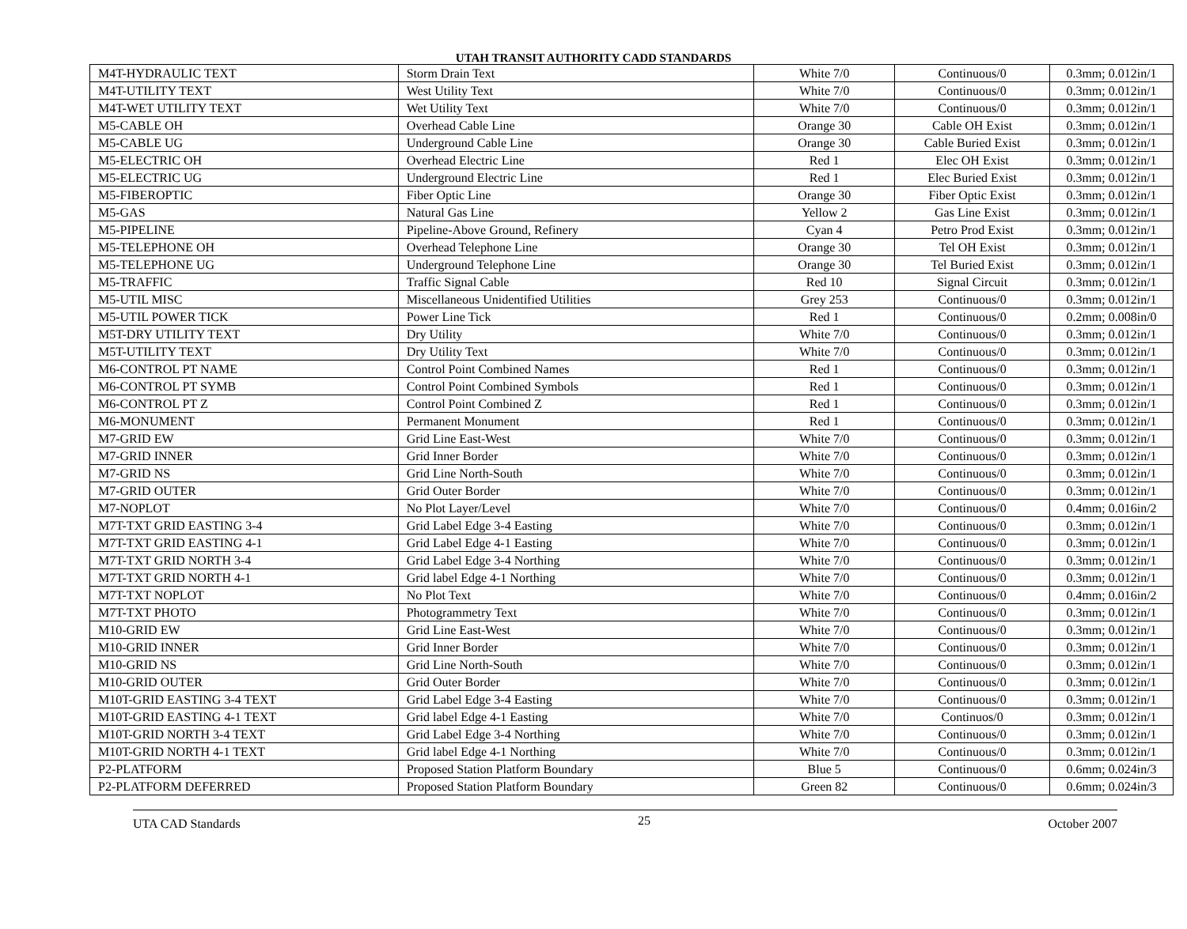UTAH TRANSIT AUTHORITY CADD STANDARDS
| M4T-HYDRAULIC TEXT | Storm Drain Text | White 7/0 | Continuous/0 | 0.3mm; 0.012in/1 |
| M4T-UTILITY TEXT | West Utility Text | White 7/0 | Continuous/0 | 0.3mm; 0.012in/1 |
| M4T-WET UTILITY TEXT | Wet Utility Text | White 7/0 | Continuous/0 | 0.3mm; 0.012in/1 |
| M5-CABLE OH | Overhead Cable Line | Orange 30 | Cable OH Exist | 0.3mm; 0.012in/1 |
| M5-CABLE UG | Underground Cable Line | Orange 30 | Cable Buried Exist | 0.3mm; 0.012in/1 |
| M5-ELECTRIC OH | Overhead Electric Line | Red 1 | Elec OH Exist | 0.3mm; 0.012in/1 |
| M5-ELECTRIC UG | Underground Electric Line | Red 1 | Elec Buried Exist | 0.3mm; 0.012in/1 |
| M5-FIBEROPTIC | Fiber Optic Line | Orange 30 | Fiber Optic Exist | 0.3mm; 0.012in/1 |
| M5-GAS | Natural Gas Line | Yellow 2 | Gas Line Exist | 0.3mm; 0.012in/1 |
| M5-PIPELINE | Pipeline-Above Ground, Refinery | Cyan 4 | Petro Prod Exist | 0.3mm; 0.012in/1 |
| M5-TELEPHONE OH | Overhead Telephone Line | Orange 30 | Tel OH Exist | 0.3mm; 0.012in/1 |
| M5-TELEPHONE UG | Underground Telephone Line | Orange 30 | Tel Buried Exist | 0.3mm; 0.012in/1 |
| M5-TRAFFIC | Traffic Signal Cable | Red 10 | Signal Circuit | 0.3mm; 0.012in/1 |
| M5-UTIL MISC | Miscellaneous Unidentified Utilities | Grey 253 | Continuous/0 | 0.3mm; 0.012in/1 |
| M5-UTIL POWER TICK | Power Line Tick | Red 1 | Continuous/0 | 0.2mm; 0.008in/0 |
| M5T-DRY UTILITY TEXT | Dry Utility | White 7/0 | Continuous/0 | 0.3mm; 0.012in/1 |
| M5T-UTILITY TEXT | Dry Utility Text | White 7/0 | Continuous/0 | 0.3mm; 0.012in/1 |
| M6-CONTROL PT NAME | Control Point Combined Names | Red 1 | Continuous/0 | 0.3mm; 0.012in/1 |
| M6-CONTROL PT SYMB | Control Point Combined Symbols | Red 1 | Continuous/0 | 0.3mm; 0.012in/1 |
| M6-CONTROL PT Z | Control Point Combined Z | Red 1 | Continuous/0 | 0.3mm; 0.012in/1 |
| M6-MONUMENT | Permanent Monument | Red 1 | Continuous/0 | 0.3mm; 0.012in/1 |
| M7-GRID EW | Grid Line East-West | White 7/0 | Continuous/0 | 0.3mm; 0.012in/1 |
| M7-GRID INNER | Grid Inner Border | White 7/0 | Continuous/0 | 0.3mm; 0.012in/1 |
| M7-GRID NS | Grid Line North-South | White 7/0 | Continuous/0 | 0.3mm; 0.012in/1 |
| M7-GRID OUTER | Grid Outer Border | White 7/0 | Continuous/0 | 0.3mm; 0.012in/1 |
| M7-NOPLOT | No Plot Layer/Level | White 7/0 | Continuous/0 | 0.4mm; 0.016in/2 |
| M7T-TXT GRID EASTING 3-4 | Grid Label Edge 3-4 Easting | White 7/0 | Continuous/0 | 0.3mm; 0.012in/1 |
| M7T-TXT GRID EASTING 4-1 | Grid Label Edge 4-1 Easting | White 7/0 | Continuous/0 | 0.3mm; 0.012in/1 |
| M7T-TXT GRID NORTH 3-4 | Grid Label Edge 3-4 Northing | White 7/0 | Continuous/0 | 0.3mm; 0.012in/1 |
| M7T-TXT GRID NORTH 4-1 | Grid label Edge 4-1 Northing | White 7/0 | Continuous/0 | 0.3mm; 0.012in/1 |
| M7T-TXT NOPLOT | No Plot Text | White 7/0 | Continuous/0 | 0.4mm; 0.016in/2 |
| M7T-TXT PHOTO | Photogrammetry Text | White 7/0 | Continuous/0 | 0.3mm; 0.012in/1 |
| M10-GRID EW | Grid Line East-West | White 7/0 | Continuous/0 | 0.3mm; 0.012in/1 |
| M10-GRID INNER | Grid Inner Border | White 7/0 | Continuous/0 | 0.3mm; 0.012in/1 |
| M10-GRID NS | Grid Line North-South | White 7/0 | Continuous/0 | 0.3mm; 0.012in/1 |
| M10-GRID OUTER | Grid Outer Border | White 7/0 | Continuous/0 | 0.3mm; 0.012in/1 |
| M10T-GRID EASTING 3-4 TEXT | Grid Label Edge 3-4 Easting | White 7/0 | Continuous/0 | 0.3mm; 0.012in/1 |
| M10T-GRID EASTING 4-1 TEXT | Grid label Edge 4-1 Easting | White 7/0 | Continuos/0 | 0.3mm; 0.012in/1 |
| M10T-GRID NORTH 3-4 TEXT | Grid Label Edge 3-4 Northing | White 7/0 | Continuous/0 | 0.3mm; 0.012in/1 |
| M10T-GRID NORTH 4-1 TEXT | Grid label Edge 4-1 Northing | White 7/0 | Continuous/0 | 0.3mm; 0.012in/1 |
| P2-PLATFORM | Proposed Station Platform Boundary | Blue 5 | Continuous/0 | 0.6mm; 0.024in/3 |
| P2-PLATFORM DEFERRED | Proposed Station Platform Boundary | Green 82 | Continuous/0 | 0.6mm; 0.024in/3 |
UTA CAD Standards 25 October 2007